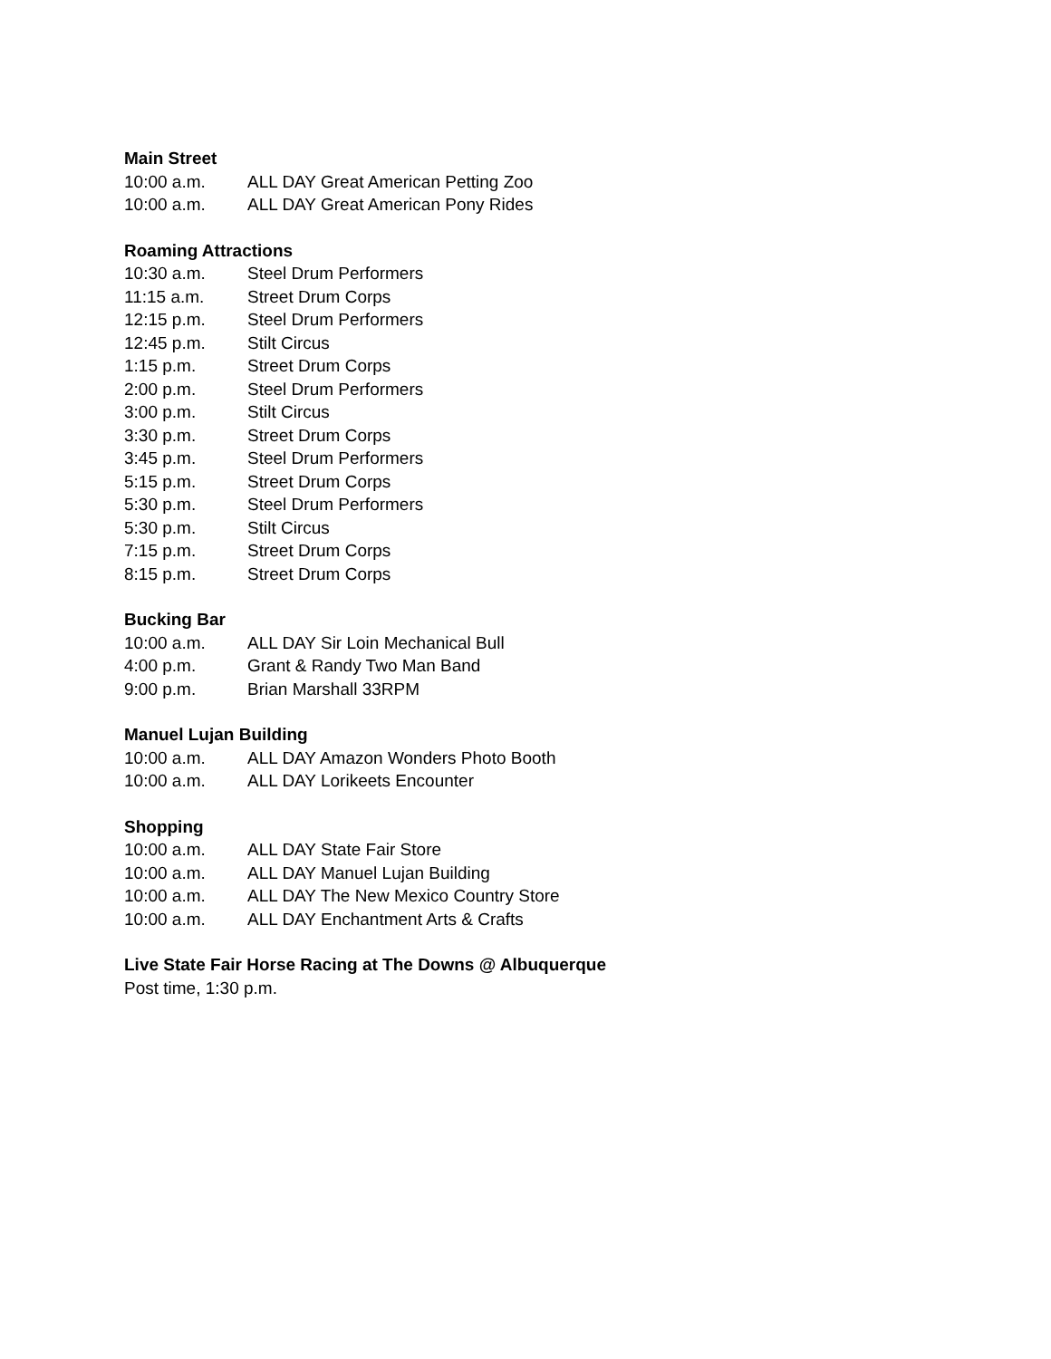Main Street
10:00 a.m. ALL DAY Great American Petting Zoo
10:00 a.m. ALL DAY Great American Pony Rides
Roaming Attractions
10:30 a.m. Steel Drum Performers
11:15 a.m. Street Drum Corps
12:15 p.m. Steel Drum Performers
12:45 p.m. Stilt Circus
1:15 p.m. Street Drum Corps
2:00 p.m. Steel Drum Performers
3:00 p.m. Stilt Circus
3:30 p.m. Street Drum Corps
3:45 p.m. Steel Drum Performers
5:15 p.m. Street Drum Corps
5:30 p.m. Steel Drum Performers
5:30 p.m. Stilt Circus
7:15 p.m. Street Drum Corps
8:15 p.m. Street Drum Corps
Bucking Bar
10:00 a.m. ALL DAY Sir Loin Mechanical Bull
4:00 p.m. Grant & Randy Two Man Band
9:00 p.m. Brian Marshall 33RPM
Manuel Lujan Building
10:00 a.m. ALL DAY Amazon Wonders Photo Booth
10:00 a.m. ALL DAY Lorikeets Encounter
Shopping
10:00 a.m. ALL DAY State Fair Store
10:00 a.m. ALL DAY Manuel Lujan Building
10:00 a.m. ALL DAY The New Mexico Country Store
10:00 a.m. ALL DAY Enchantment Arts & Crafts
Live State Fair Horse Racing at The Downs @ Albuquerque
Post time, 1:30 p.m.